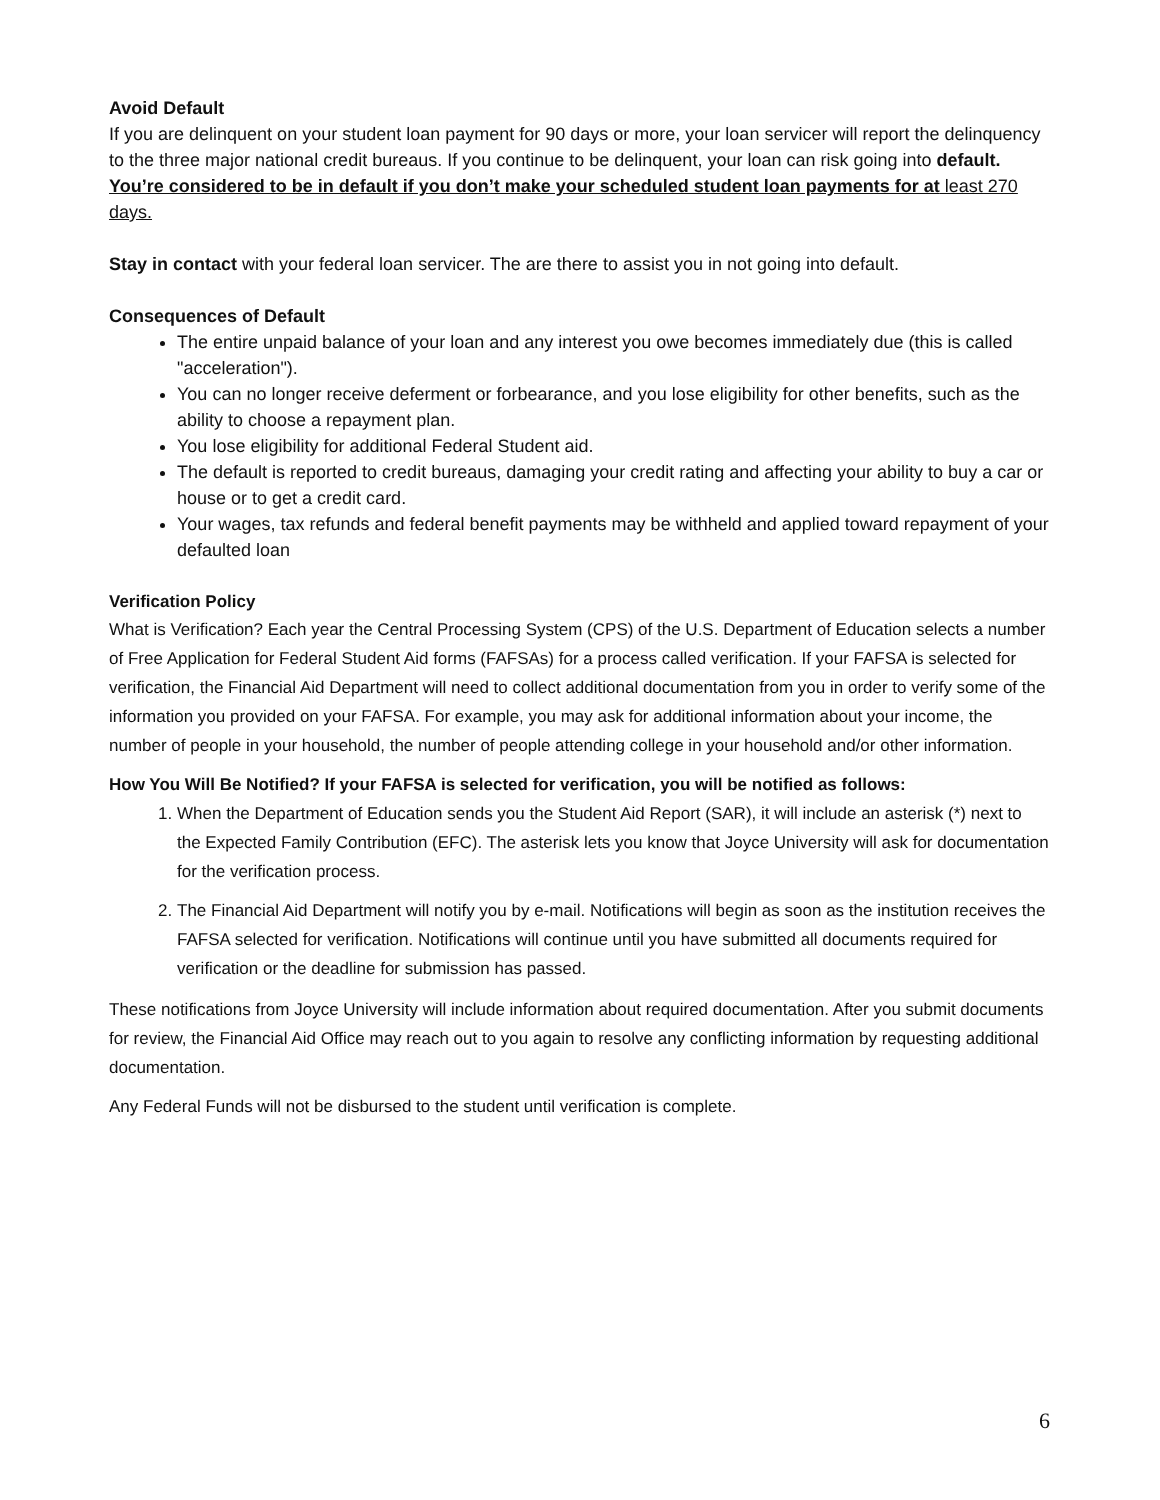Avoid Default
If you are delinquent on your student loan payment for 90 days or more, your loan servicer will report the delinquency to the three major national credit bureaus. If you continue to be delinquent, your loan can risk going into default. You’re considered to be in default if you don’t make your scheduled student loan payments for at least 270 days.
Stay in contact with your federal loan servicer. The are there to assist you in not going into default.
Consequences of Default
The entire unpaid balance of your loan and any interest you owe becomes immediately due (this is called "acceleration").
You can no longer receive deferment or forbearance, and you lose eligibility for other benefits, such as the ability to choose a repayment plan.
You lose eligibility for additional Federal Student aid.
The default is reported to credit bureaus, damaging your credit rating and affecting your ability to buy a car or house or to get a credit card.
Your wages, tax refunds and federal benefit payments may be withheld and applied toward repayment of your defaulted loan
Verification Policy
What is Verification? Each year the Central Processing System (CPS) of the U.S. Department of Education selects a number of Free Application for Federal Student Aid forms (FAFSAs) for a process called verification. If your FAFSA is selected for verification, the Financial Aid Department will need to collect additional documentation from you in order to verify some of the information you provided on your FAFSA. For example, you may ask for additional information about your income, the number of people in your household, the number of people attending college in your household and/or other information.
How You Will Be Notified? If your FAFSA is selected for verification, you will be notified as follows:
1. When the Department of Education sends you the Student Aid Report (SAR), it will include an asterisk (*) next to the Expected Family Contribution (EFC). The asterisk lets you know that Joyce University will ask for documentation for the verification process.
2. The Financial Aid Department will notify you by e-mail. Notifications will begin as soon as the institution receives the FAFSA selected for verification. Notifications will continue until you have submitted all documents required for verification or the deadline for submission has passed.
These notifications from Joyce University will include information about required documentation. After you submit documents for review, the Financial Aid Office may reach out to you again to resolve any conflicting information by requesting additional documentation.
Any Federal Funds will not be disbursed to the student until verification is complete.
6